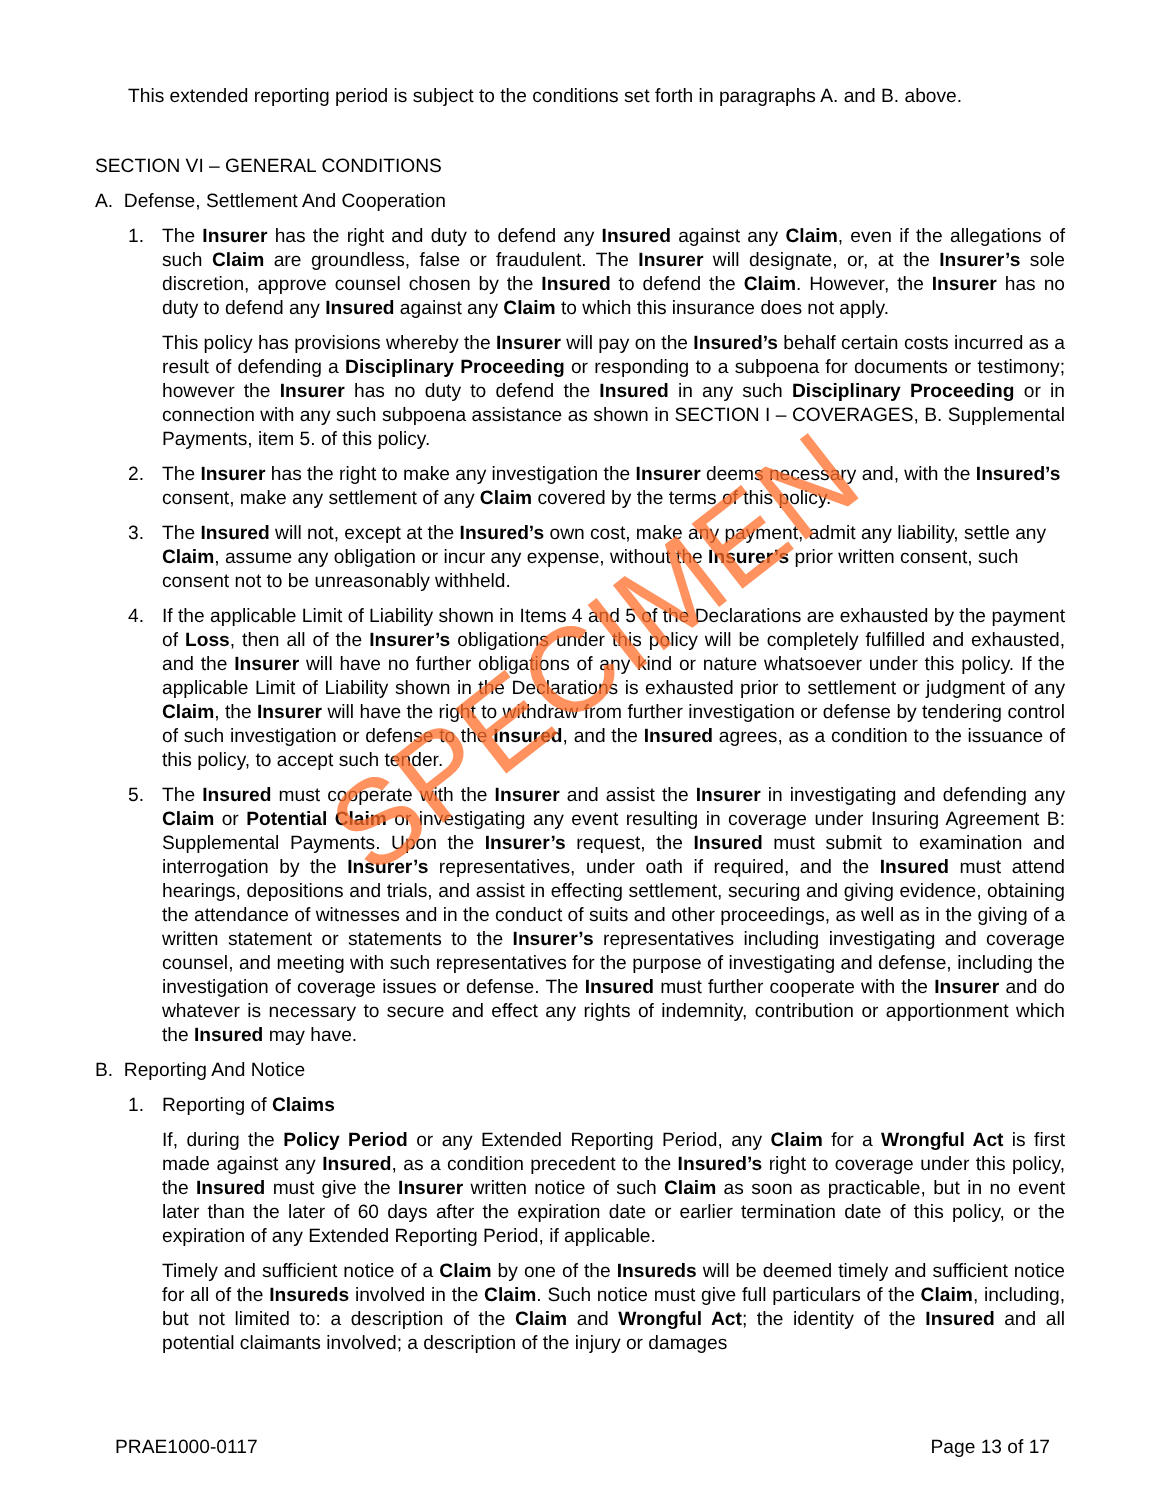This extended reporting period is subject to the conditions set forth in paragraphs A. and B. above.
SECTION VI – GENERAL CONDITIONS
A. Defense, Settlement And Cooperation
1. The Insurer has the right and duty to defend any Insured against any Claim, even if the allegations of such Claim are groundless, false or fraudulent. The Insurer will designate, or, at the Insurer’s sole discretion, approve counsel chosen by the Insured to defend the Claim. However, the Insurer has no duty to defend any Insured against any Claim to which this insurance does not apply.
This policy has provisions whereby the Insurer will pay on the Insured’s behalf certain costs incurred as a result of defending a Disciplinary Proceeding or responding to a subpoena for documents or testimony; however the Insurer has no duty to defend the Insured in any such Disciplinary Proceeding or in connection with any such subpoena assistance as shown in SECTION I – COVERAGES, B. Supplemental Payments, item 5. of this policy.
2. The Insurer has the right to make any investigation the Insurer deems necessary and, with the Insured’s consent, make any settlement of any Claim covered by the terms of this policy.
3. The Insured will not, except at the Insured’s own cost, make any payment, admit any liability, settle any Claim, assume any obligation or incur any expense, without the Insurer’s prior written consent, such consent not to be unreasonably withheld.
4. If the applicable Limit of Liability shown in Items 4 and 5 of the Declarations are exhausted by the payment of Loss, then all of the Insurer’s obligations under this policy will be completely fulfilled and exhausted, and the Insurer will have no further obligations of any kind or nature whatsoever under this policy. If the applicable Limit of Liability shown in the Declarations is exhausted prior to settlement or judgment of any Claim, the Insurer will have the right to withdraw from further investigation or defense by tendering control of such investigation or defense to the Insured, and the Insured agrees, as a condition to the issuance of this policy, to accept such tender.
5. The Insured must cooperate with the Insurer and assist the Insurer in investigating and defending any Claim or Potential Claim or investigating any event resulting in coverage under Insuring Agreement B: Supplemental Payments. Upon the Insurer’s request, the Insured must submit to examination and interrogation by the Insurer’s representatives, under oath if required, and the Insured must attend hearings, depositions and trials, and assist in effecting settlement, securing and giving evidence, obtaining the attendance of witnesses and in the conduct of suits and other proceedings, as well as in the giving of a written statement or statements to the Insurer’s representatives including investigating and coverage counsel, and meeting with such representatives for the purpose of investigating and defense, including the investigation of coverage issues or defense. The Insured must further cooperate with the Insurer and do whatever is necessary to secure and effect any rights of indemnity, contribution or apportionment which the Insured may have.
B. Reporting And Notice
1. Reporting of Claims
If, during the Policy Period or any Extended Reporting Period, any Claim for a Wrongful Act is first made against any Insured, as a condition precedent to the Insured’s right to coverage under this policy, the Insured must give the Insurer written notice of such Claim as soon as practicable, but in no event later than the later of 60 days after the expiration date or earlier termination date of this policy, or the expiration of any Extended Reporting Period, if applicable.
Timely and sufficient notice of a Claim by one of the Insureds will be deemed timely and sufficient notice for all of the Insureds involved in the Claim. Such notice must give full particulars of the Claim, including, but not limited to: a description of the Claim and Wrongful Act; the identity of the Insured and all potential claimants involved; a description of the injury or damages
SPECIMEN
PRAE1000-0117 Page 13 of 17